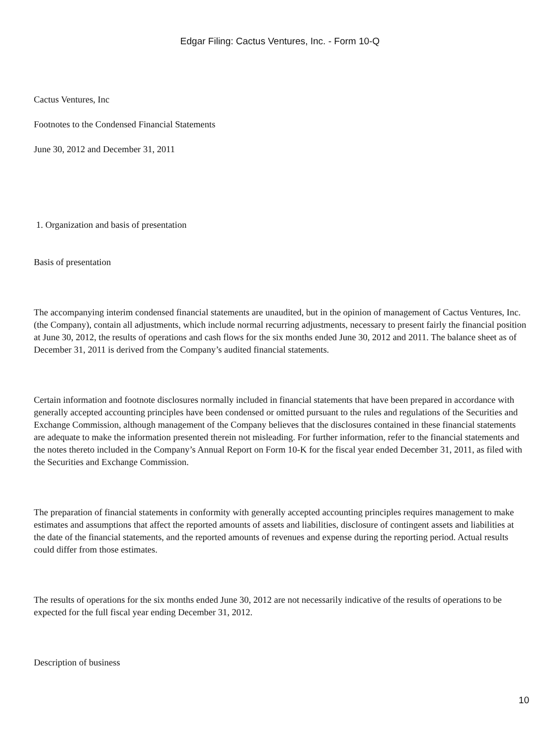Edgar Filing: Cactus Ventures, Inc. - Form 10-Q
Cactus Ventures, Inc
Footnotes to the Condensed Financial Statements
June 30, 2012 and December 31, 2011
1. Organization and basis of presentation
Basis of presentation
The accompanying interim condensed financial statements are unaudited, but in the opinion of management of Cactus Ventures, Inc. (the Company), contain all adjustments, which include normal recurring adjustments, necessary to present fairly the financial position at June 30, 2012, the results of operations and cash flows for the six months ended June 30, 2012 and 2011. The balance sheet as of December 31, 2011 is derived from the Company’s audited financial statements.
Certain information and footnote disclosures normally included in financial statements that have been prepared in accordance with generally accepted accounting principles have been condensed or omitted pursuant to the rules and regulations of the Securities and Exchange Commission, although management of the Company believes that the disclosures contained in these financial statements are adequate to make the information presented therein not misleading. For further information, refer to the financial statements and the notes thereto included in the Company’s Annual Report on Form 10-K for the fiscal year ended December 31, 2011, as filed with the Securities and Exchange Commission.
The preparation of financial statements in conformity with generally accepted accounting principles requires management to make estimates and assumptions that affect the reported amounts of assets and liabilities, disclosure of contingent assets and liabilities at the date of the financial statements, and the reported amounts of revenues and expense during the reporting period. Actual results could differ from those estimates.
The results of operations for the six months ended June 30, 2012 are not necessarily indicative of the results of operations to be expected for the full fiscal year ending December 31, 2012.
Description of business
10